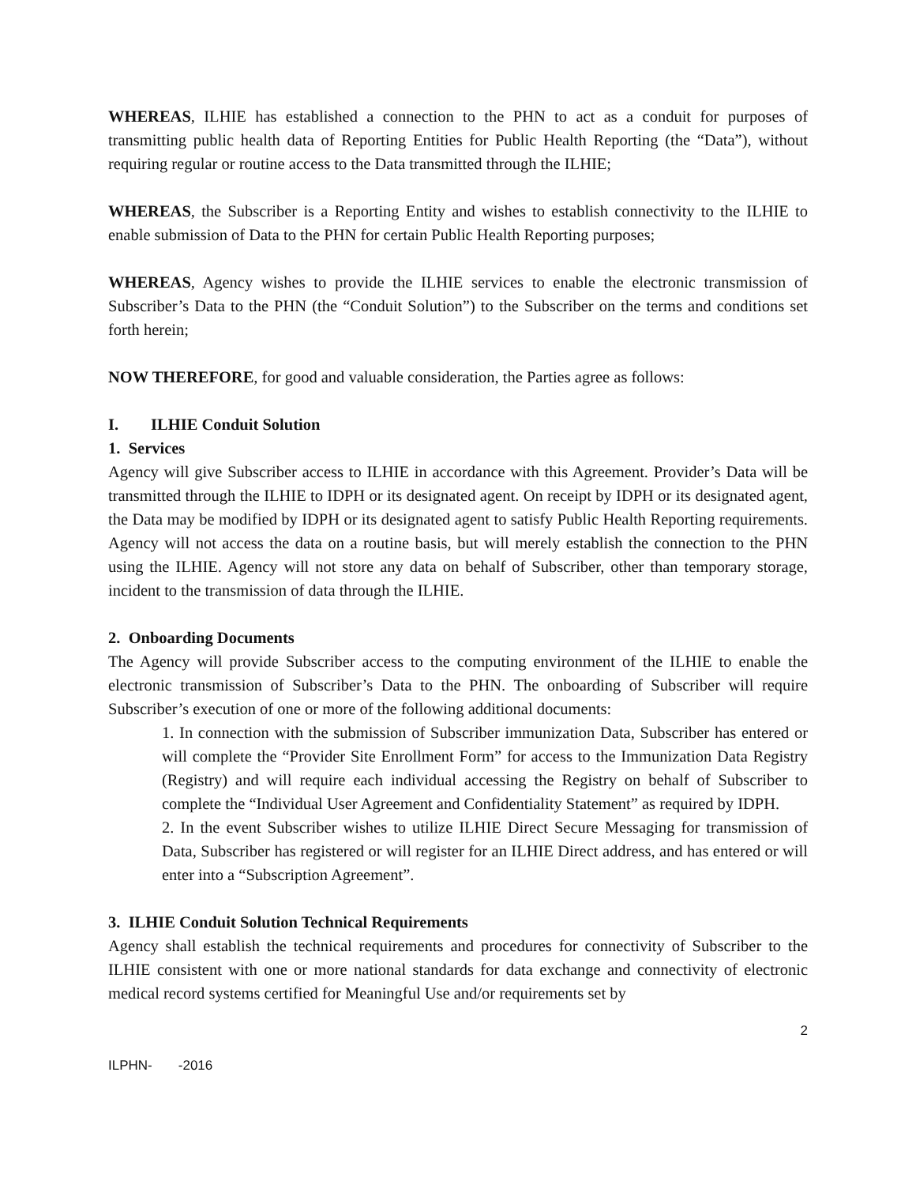WHEREAS, ILHIE has established a connection to the PHN to act as a conduit for purposes of transmitting public health data of Reporting Entities for Public Health Reporting (the “Data”), without requiring regular or routine access to the Data transmitted through the ILHIE;
WHEREAS, the Subscriber is a Reporting Entity and wishes to establish connectivity to the ILHIE to enable submission of Data to the PHN for certain Public Health Reporting purposes;
WHEREAS, Agency wishes to provide the ILHIE services to enable the electronic transmission of Subscriber’s Data to the PHN (the “Conduit Solution”) to the Subscriber on the terms and conditions set forth herein;
NOW THEREFORE, for good and valuable consideration, the Parties agree as follows:
I. ILHIE Conduit Solution
1. Services
Agency will give Subscriber access to ILHIE in accordance with this Agreement. Provider’s Data will be transmitted through the ILHIE to IDPH or its designated agent. On receipt by IDPH or its designated agent, the Data may be modified by IDPH or its designated agent to satisfy Public Health Reporting requirements. Agency will not access the data on a routine basis, but will merely establish the connection to the PHN using the ILHIE. Agency will not store any data on behalf of Subscriber, other than temporary storage, incident to the transmission of data through the ILHIE.
2. Onboarding Documents
The Agency will provide Subscriber access to the computing environment of the ILHIE to enable the electronic transmission of Subscriber’s Data to the PHN. The onboarding of Subscriber will require Subscriber’s execution of one or more of the following additional documents:
1. In connection with the submission of Subscriber immunization Data, Subscriber has entered or will complete the “Provider Site Enrollment Form” for access to the Immunization Data Registry (Registry) and will require each individual accessing the Registry on behalf of Subscriber to complete the “Individual User Agreement and Confidentiality Statement” as required by IDPH.
2. In the event Subscriber wishes to utilize ILHIE Direct Secure Messaging for transmission of Data, Subscriber has registered or will register for an ILHIE Direct address, and has entered or will enter into a “Subscription Agreement”.
3. ILHIE Conduit Solution Technical Requirements
Agency shall establish the technical requirements and procedures for connectivity of Subscriber to the ILHIE consistent with one or more national standards for data exchange and connectivity of electronic medical record systems certified for Meaningful Use and/or requirements set by
2
ILPHN- -2016